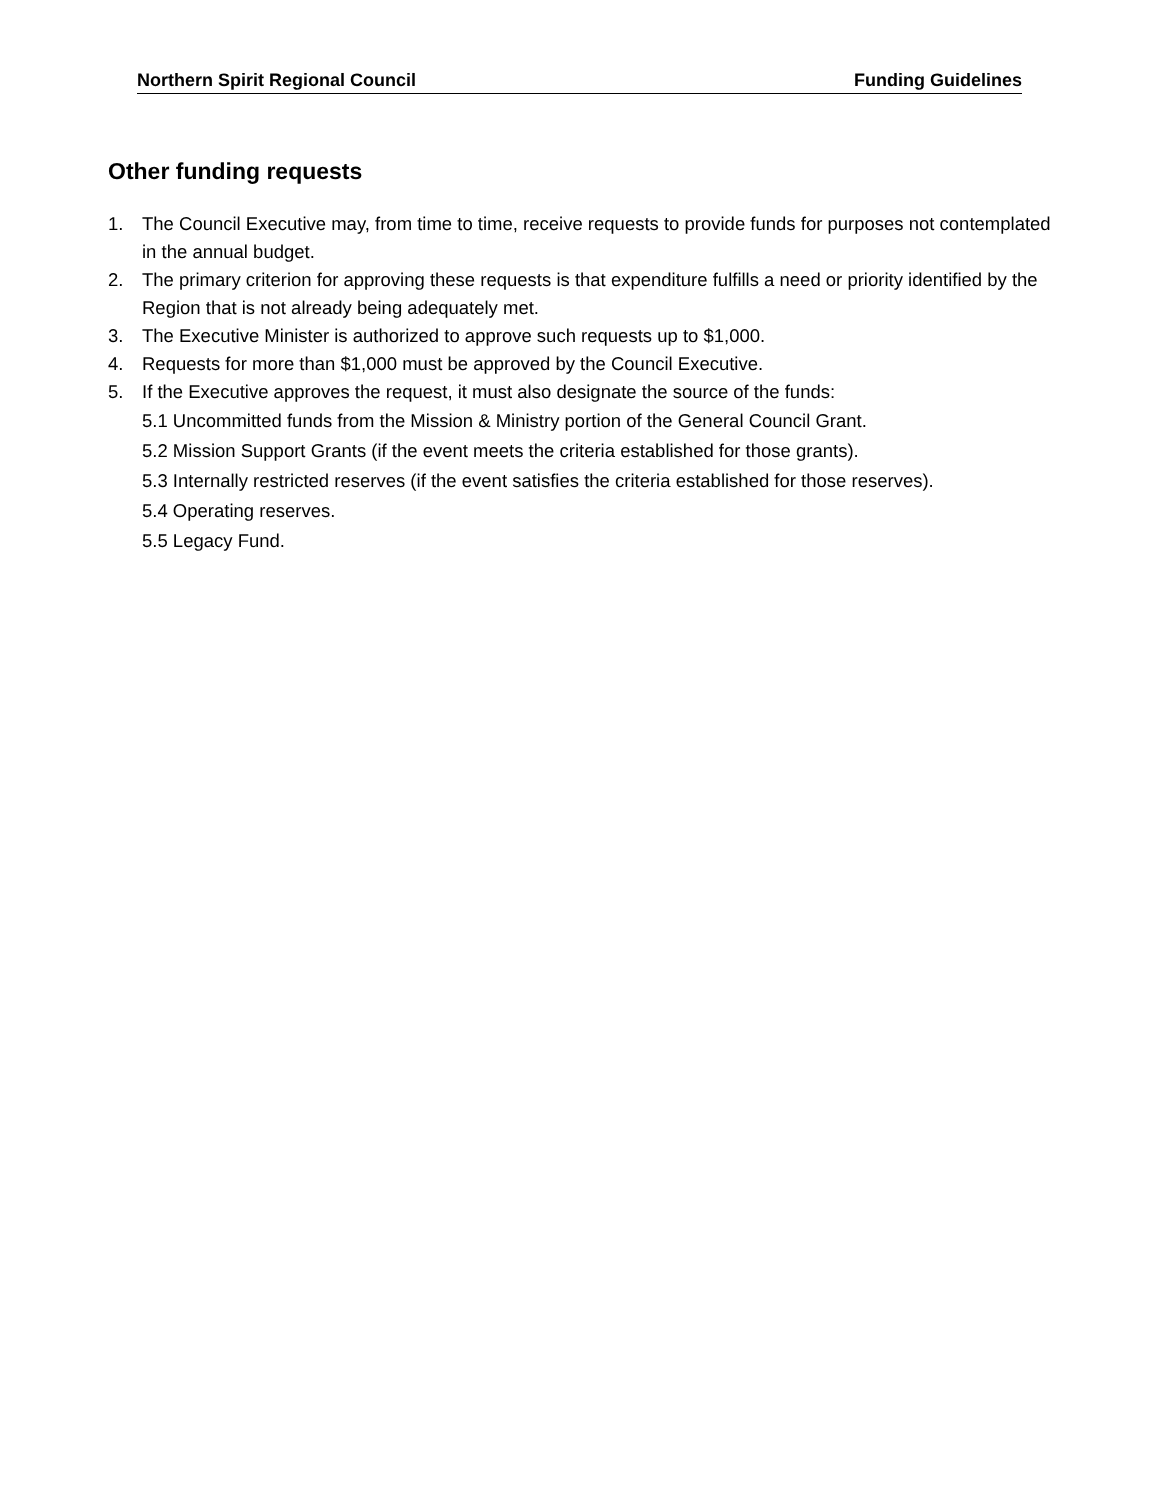Northern Spirit Regional Council Funding Guidelines
Other funding requests
1. The Council Executive may, from time to time, receive requests to provide funds for purposes not contemplated in the annual budget.
2. The primary criterion for approving these requests is that expenditure fulfills a need or priority identified by the Region that is not already being adequately met.
3. The Executive Minister is authorized to approve such requests up to $1,000.
4. Requests for more than $1,000 must be approved by the Council Executive.
5. If the Executive approves the request, it must also designate the source of the funds:
5.1 Uncommitted funds from the Mission & Ministry portion of the General Council Grant.
5.2 Mission Support Grants (if the event meets the criteria established for those grants).
5.3 Internally restricted reserves (if the event satisfies the criteria established for those reserves).
5.4 Operating reserves.
5.5 Legacy Fund.